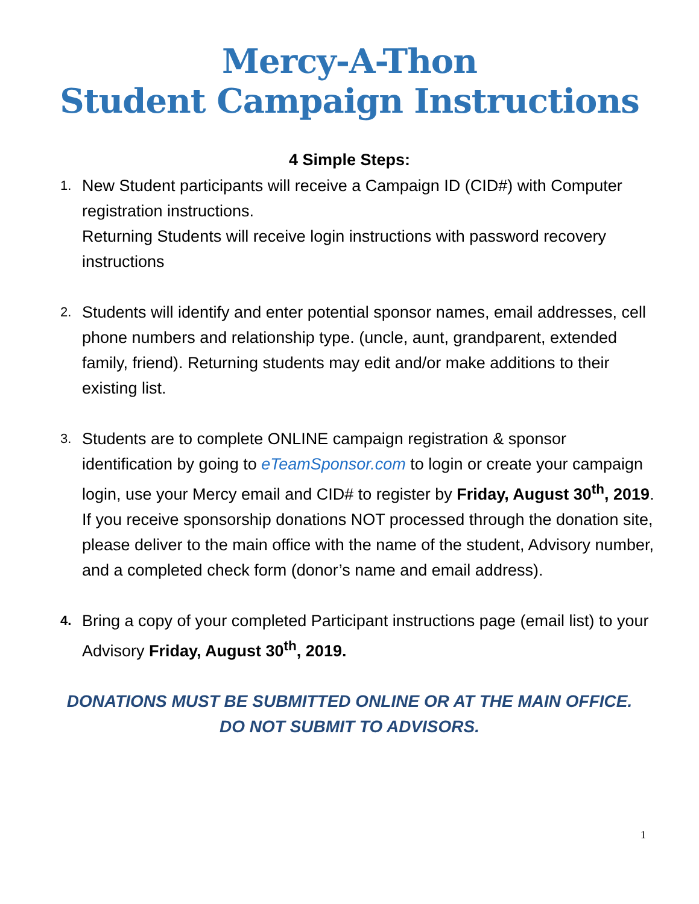Mercy-A-Thon
Student Campaign Instructions
4 Simple Steps:
1. New Student participants will receive a Campaign ID (CID#) with Computer registration instructions.
Returning Students will receive login instructions with password recovery instructions
2. Students will identify and enter potential sponsor names, email addresses, cell phone numbers and relationship type. (uncle, aunt, grandparent, extended family, friend). Returning students may edit and/or make additions to their existing list.
3. Students are to complete ONLINE campaign registration & sponsor identification by going to eTeamSponsor.com to login or create your campaign login, use your Mercy email and CID# to register by Friday, August 30<sup>th</sup>, 2019. If you receive sponsorship donations NOT processed through the donation site, please deliver to the main office with the name of the student, Advisory number, and a completed check form (donor’s name and email address).
4. Bring a copy of your completed Participant instructions page (email list) to your Advisory Friday, August 30<sup>th</sup>, 2019.
DONATIONS MUST BE SUBMITTED ONLINE OR AT THE MAIN OFFICE.
DO NOT SUBMIT TO ADVISORS.
1